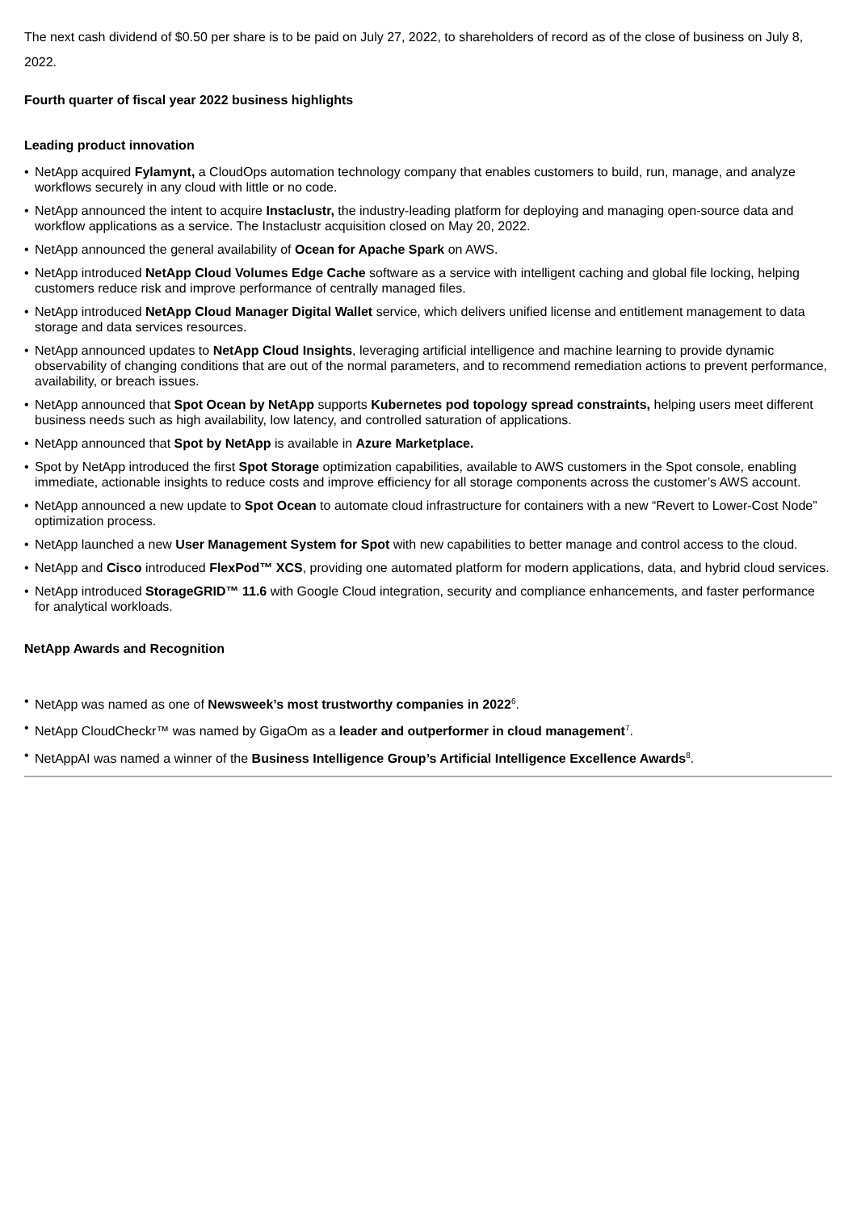The next cash dividend of $0.50 per share is to be paid on July 27, 2022, to shareholders of record as of the close of business on July 8, 2022.
Fourth quarter of fiscal year 2022 business highlights
Leading product innovation
• NetApp acquired Fylamynt, a CloudOps automation technology company that enables customers to build, run, manage, and analyze workflows securely in any cloud with little or no code.
• NetApp announced the intent to acquire Instaclustr, the industry-leading platform for deploying and managing open-source data and workflow applications as a service. The Instaclustr acquisition closed on May 20, 2022.
• NetApp announced the general availability of Ocean for Apache Spark on AWS.
• NetApp introduced NetApp Cloud Volumes Edge Cache software as a service with intelligent caching and global file locking, helping customers reduce risk and improve performance of centrally managed files.
• NetApp introduced NetApp Cloud Manager Digital Wallet service, which delivers unified license and entitlement management to data storage and data services resources.
• NetApp announced updates to NetApp Cloud Insights, leveraging artificial intelligence and machine learning to provide dynamic observability of changing conditions that are out of the normal parameters, and to recommend remediation actions to prevent performance, availability, or breach issues.
• NetApp announced that Spot Ocean by NetApp supports Kubernetes pod topology spread constraints, helping users meet different business needs such as high availability, low latency, and controlled saturation of applications.
• NetApp announced that Spot by NetApp is available in Azure Marketplace.
• Spot by NetApp introduced the first Spot Storage optimization capabilities, available to AWS customers in the Spot console, enabling immediate, actionable insights to reduce costs and improve efficiency for all storage components across the customer’s AWS account.
• NetApp announced a new update to Spot Ocean to automate cloud infrastructure for containers with a new “Revert to Lower-Cost Node” optimization process.
• NetApp launched a new User Management System for Spot with new capabilities to better manage and control access to the cloud.
• NetApp and Cisco introduced FlexPod™ XCS, providing one automated platform for modern applications, data, and hybrid cloud services.
• NetApp introduced StorageGRID™ 11.6 with Google Cloud integration, security and compliance enhancements, and faster performance for analytical workloads.
NetApp Awards and Recognition
• NetApp was named as one of Newsweek’s most trustworthy companies in 2022<sup>6</sup>.
• NetApp CloudCheckr™ was named by GigaOm as a leader and outperformer in cloud management<sup>7</sup>.
• NetAppAI was named a winner of the Business Intelligence Group’s Artificial Intelligence Excellence Awards<sup>8</sup>.